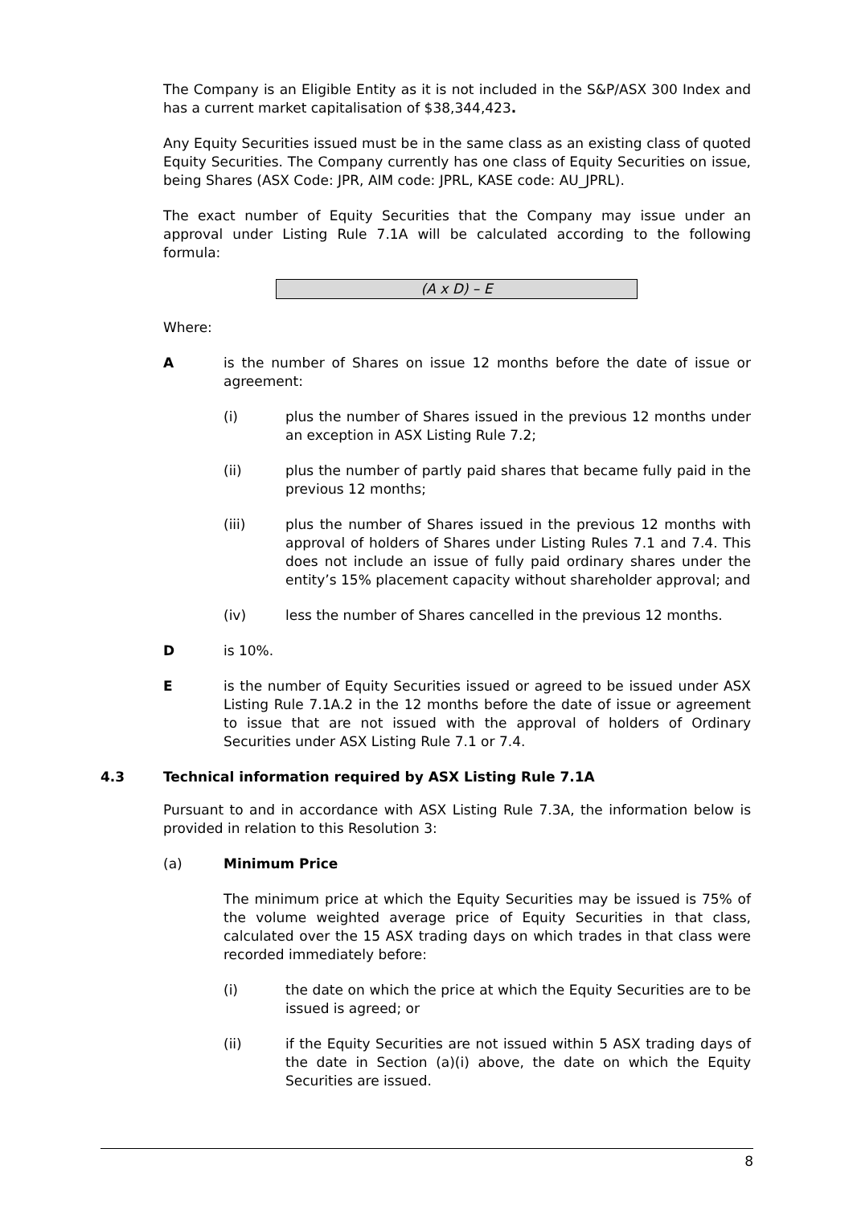The Company is an Eligible Entity as it is not included in the S&P/ASX 300 Index and has a current market capitalisation of $38,344,423.
Any Equity Securities issued must be in the same class as an existing class of quoted Equity Securities. The Company currently has one class of Equity Securities on issue, being Shares (ASX Code: JPR, AIM code: JPRL, KASE code: AU_JPRL).
The exact number of Equity Securities that the Company may issue under an approval under Listing Rule 7.1A will be calculated according to the following formula:
(A x D) – E
Where:
A is the number of Shares on issue 12 months before the date of issue or agreement:
(i) plus the number of Shares issued in the previous 12 months under an exception in ASX Listing Rule 7.2;
(ii) plus the number of partly paid shares that became fully paid in the previous 12 months;
(iii) plus the number of Shares issued in the previous 12 months with approval of holders of Shares under Listing Rules 7.1 and 7.4. This does not include an issue of fully paid ordinary shares under the entity’s 15% placement capacity without shareholder approval; and
(iv) less the number of Shares cancelled in the previous 12 months.
D is 10%.
E is the number of Equity Securities issued or agreed to be issued under ASX Listing Rule 7.1A.2 in the 12 months before the date of issue or agreement to issue that are not issued with the approval of holders of Ordinary Securities under ASX Listing Rule 7.1 or 7.4.
4.3 Technical information required by ASX Listing Rule 7.1A
Pursuant to and in accordance with ASX Listing Rule 7.3A, the information below is provided in relation to this Resolution 3:
(a) Minimum Price
The minimum price at which the Equity Securities may be issued is 75% of the volume weighted average price of Equity Securities in that class, calculated over the 15 ASX trading days on which trades in that class were recorded immediately before:
(i) the date on which the price at which the Equity Securities are to be issued is agreed; or
(ii) if the Equity Securities are not issued within 5 ASX trading days of the date in Section (a)(i) above, the date on which the Equity Securities are issued.
8